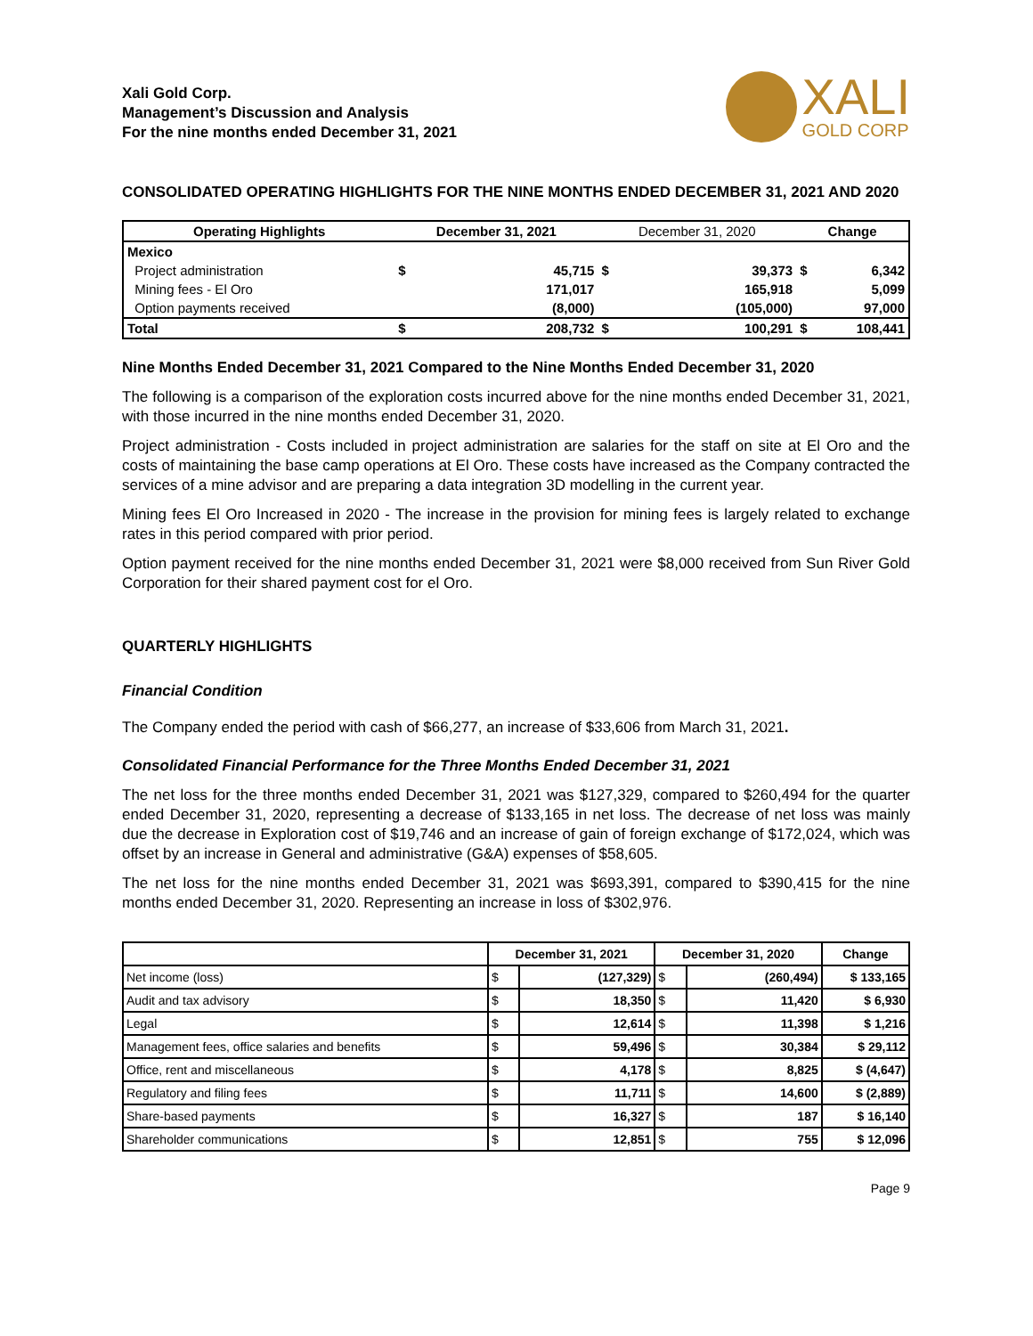Xali Gold Corp.
Management’s Discussion and Analysis
For the nine months ended December 31, 2021
XALI
GOLD CORP
CONSOLIDATED OPERATING HIGHLIGHTS FOR THE NINE MONTHS ENDED DECEMBER 31, 2021 AND 2020
| Operating Highlights | December 31, 2021 | | December 31, 2020 | | Change | |
| --- | --- | --- | --- | --- | --- | --- |
| Mexico | | | | | | |
| Project administration | $ | 45,715 | $ | 39,373 | $ | 6,342 |
| Mining fees - El Oro | | 171,017 | | 165,918 | | 5,099 |
| Option payments received | | (8,000) | | (105,000) | | 97,000 |
| Total | $ | 208,732 | $ | 100,291 | $ | 108,441 |
Nine Months Ended December 31, 2021 Compared to the Nine Months Ended December 31, 2020
The following is a comparison of the exploration costs incurred above for the nine months ended December 31, 2021, with those incurred in the nine months ended December 31, 2020.
Project administration - Costs included in project administration are salaries for the staff on site at El Oro and the costs of maintaining the base camp operations at El Oro. These costs have increased as the Company contracted the services of a mine advisor and are preparing a data integration 3D modelling in the current year.
Mining fees El Oro Increased in 2020 - The increase in the provision for mining fees is largely related to exchange rates in this period compared with prior period.
Option payment received for the nine months ended December 31, 2021 were $8,000 received from Sun River Gold Corporation for their shared payment cost for el Oro.
QUARTERLY HIGHLIGHTS
Financial Condition
The Company ended the period with cash of $66,277, an increase of $33,606 from March 31, 2021.
Consolidated Financial Performance for the Three Months Ended December 31, 2021
The net loss for the three months ended December 31, 2021 was $127,329, compared to $260,494 for the quarter ended December 31, 2020, representing a decrease of $133,165 in net loss. The decrease of net loss was mainly due the decrease in Exploration cost of $19,746 and an increase of gain of foreign exchange of $172,024, which was offset by an increase in General and administrative (G&A) expenses of $58,605.
The net loss for the nine months ended December 31, 2021 was $693,391, compared to $390,415 for the nine months ended December 31, 2020. Representing an increase in loss of $302,976.
| | December 31, 2021 | | December 31, 2020 | | Change |
| --- | --- | --- | --- | --- | --- |
| Net income (loss) | $ | (127,329) | $ | (260,494) | $ 133,165 |
| Audit and tax advisory | $ | 18,350 | $ | 11,420 | $ 6,930 |
| Legal | $ | 12,614 | $ | 11,398 | $ 1,216 |
| Management fees, office salaries and benefits | $ | 59,496 | $ | 30,384 | $ 29,112 |
| Office, rent and miscellaneous | $ | 4,178 | $ | 8,825 | $ (4,647) |
| Regulatory and filing fees | $ | 11,711 | $ | 14,600 | $ (2,889) |
| Share-based payments | $ | 16,327 | $ | 187 | $ 16,140 |
| Shareholder communications | $ | 12,851 | $ | 755 | $ 12,096 |
Page 9